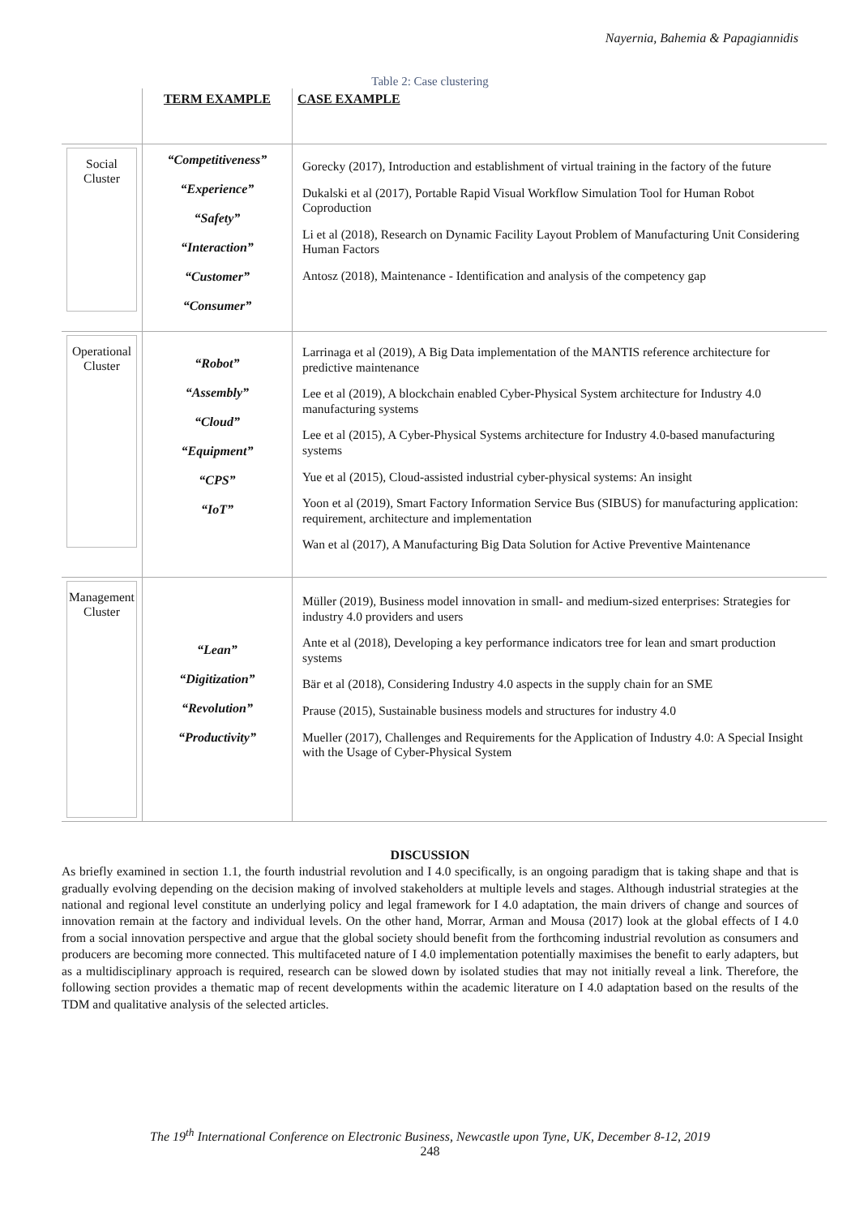Nayernia, Bahemia & Papagiannidis
Table 2: Case clustering
| | TERM EXAMPLE | CASE EXAMPLE |
| --- | --- | --- |
| Social Cluster | “Competitiveness” “Experience” “Safety” “Interaction” “Customer” “Consumer” | Gorecky (2017), Introduction and establishment of virtual training in the factory of the future Dukalski et al (2017), Portable Rapid Visual Workflow Simulation Tool for Human Robot Coproduction Li et al (2018), Research on Dynamic Facility Layout Problem of Manufacturing Unit Considering Human Factors Antosz (2018), Maintenance - Identification and analysis of the competency gap |
| Operational Cluster | “Robot” “Assembly” “Cloud” “Equipment” “CPS” “IoT” | Larrinaga et al (2019), A Big Data implementation of the MANTIS reference architecture for predictive maintenance Lee et al (2019), A blockchain enabled Cyber-Physical System architecture for Industry 4.0 manufacturing systems Lee et al (2015), A Cyber-Physical Systems architecture for Industry 4.0-based manufacturing systems Yue et al (2015), Cloud-assisted industrial cyber-physical systems: An insight Yoon et al (2019), Smart Factory Information Service Bus (SIBUS) for manufacturing application: requirement, architecture and implementation Wan et al (2017), A Manufacturing Big Data Solution for Active Preventive Maintenance |
| Management Cluster | “Lean” “Digitization” “Revolution” “Productivity” | Müller (2019), Business model innovation in small- and medium-sized enterprises: Strategies for industry 4.0 providers and users Ante et al (2018), Developing a key performance indicators tree for lean and smart production systems Bär et al (2018), Considering Industry 4.0 aspects in the supply chain for an SME Prause (2015), Sustainable business models and structures for industry 4.0 Mueller (2017), Challenges and Requirements for the Application of Industry 4.0: A Special Insight with the Usage of Cyber-Physical System |
DISCUSSION
As briefly examined in section 1.1, the fourth industrial revolution and I 4.0 specifically, is an ongoing paradigm that is taking shape and that is gradually evolving depending on the decision making of involved stakeholders at multiple levels and stages. Although industrial strategies at the national and regional level constitute an underlying policy and legal framework for I 4.0 adaptation, the main drivers of change and sources of innovation remain at the factory and individual levels. On the other hand, Morrar, Arman and Mousa (2017) look at the global effects of I 4.0 from a social innovation perspective and argue that the global society should benefit from the forthcoming industrial revolution as consumers and producers are becoming more connected. This multifaceted nature of I 4.0 implementation potentially maximises the benefit to early adapters, but as a multidisciplinary approach is required, research can be slowed down by isolated studies that may not initially reveal a link. Therefore, the following section provides a thematic map of recent developments within the academic literature on I 4.0 adaptation based on the results of the TDM and qualitative analysis of the selected articles.
The 19<sup>th</sup> International Conference on Electronic Business, Newcastle upon Tyne, UK, December 8-12, 2019
248